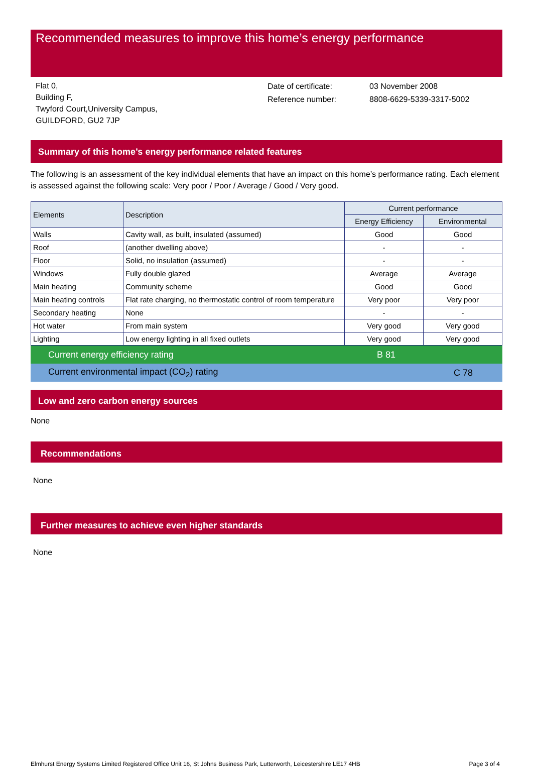Recommended measures to improve this home’s energy performance
Flat 0,
Building F,
Twyford Court,University Campus,
GUILDFORD, GU2 7JP
Date of certificate:
Reference number:
03 November 2008
8808-6629-5339-3317-5002
Summary of this home’s energy performance related features
The following is an assessment of the key individual elements that have an impact on this home’s performance rating. Each element is assessed against the following scale: Very poor / Poor / Average / Good / Very good.
| Elements | Description | Current performance | |
| --- | --- | --- | --- |
| | | Energy Efficiency | Environmental |
| Walls | Cavity wall, as built, insulated (assumed) | Good | Good |
| Roof | (another dwelling above) | - | - |
| Floor | Solid, no insulation (assumed) | - | - |
| Windows | Fully double glazed | Average | Average |
| Main heating | Community scheme | Good | Good |
| Main heating controls | Flat rate charging, no thermostatic control of room temperature | Very poor | Very poor |
| Secondary heating | None | - | - |
| Hot water | From main system | Very good | Very good |
| Lighting | Low energy lighting in all fixed outlets | Very good | Very good |
Current energy efficiency rating B 81
Current environmental impact (CO<sub>2</sub>) rating C 78
Low and zero carbon energy sources
None
Recommendations
None
Further measures to achieve even higher standards
None
Elmhurst Energy Systems Limited Registered Office Unit 16, St Johns Business Park, Lutterworth, Leicestershire LE17 4HB Page 3 of 4